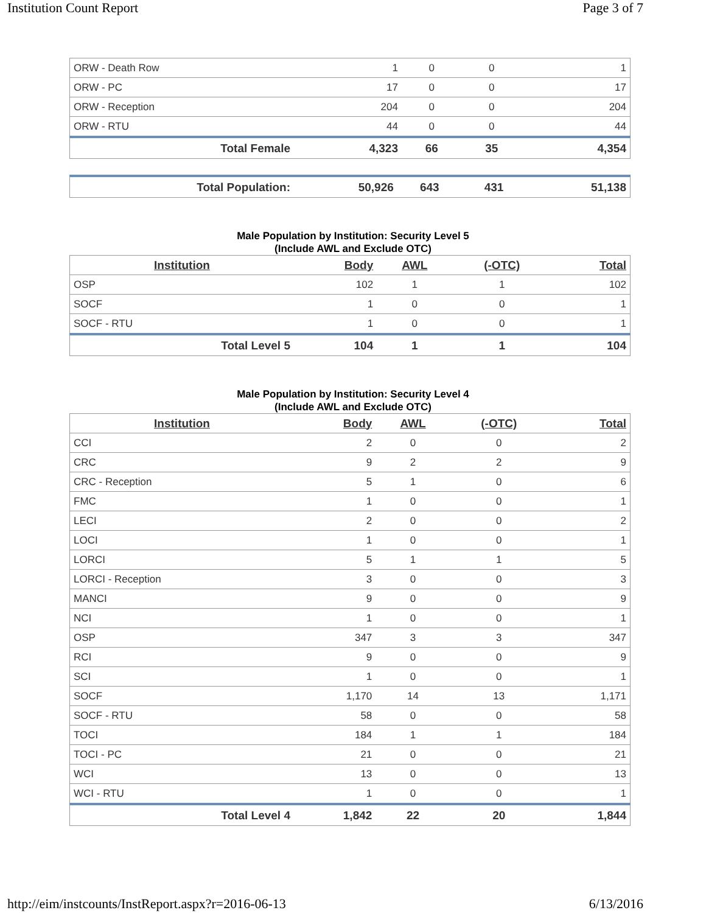Institution Count Report Page 3 of 7
| ORW - Death Row | 1 | 0 | 0 | 1 |
| ORW - PC | 17 | 0 | 0 | 17 |
| ORW - Reception | 204 | 0 | 0 | 204 |
| ORW - RTU | 44 | 0 | 0 | 44 |
| Total Female | 4,323 | 66 | 35 | 4,354 |
| Total Population: | 50,926 | 643 | 431 | 51,138 |
Male Population by Institution: Security Level 5
(Include AWL and Exclude OTC)
| Institution | Body | AWL | (-OTC) | Total |
| --- | --- | --- | --- | --- |
| OSP | 102 | 1 | 1 | 102 |
| SOCF | 1 | 0 | 0 | 1 |
| SOCF - RTU | 1 | 0 | 0 | 1 |
| Total Level 5 | 104 | 1 | 1 | 104 |
Male Population by Institution: Security Level 4
(Include AWL and Exclude OTC)
| Institution | Body | AWL | (-OTC) | Total |
| --- | --- | --- | --- | --- |
| CCI | 2 | 0 | 0 | 2 |
| CRC | 9 | 2 | 2 | 9 |
| CRC - Reception | 5 | 1 | 0 | 6 |
| FMC | 1 | 0 | 0 | 1 |
| LECI | 2 | 0 | 0 | 2 |
| LOCI | 1 | 0 | 0 | 1 |
| LORCI | 5 | 1 | 1 | 5 |
| LORCI - Reception | 3 | 0 | 0 | 3 |
| MANCI | 9 | 0 | 0 | 9 |
| NCI | 1 | 0 | 0 | 1 |
| OSP | 347 | 3 | 3 | 347 |
| RCI | 9 | 0 | 0 | 9 |
| SCI | 1 | 0 | 0 | 1 |
| SOCF | 1,170 | 14 | 13 | 1,171 |
| SOCF - RTU | 58 | 0 | 0 | 58 |
| TOCI | 184 | 1 | 1 | 184 |
| TOCI - PC | 21 | 0 | 0 | 21 |
| WCI | 13 | 0 | 0 | 13 |
| WCI - RTU | 1 | 0 | 0 | 1 |
| Total Level 4 | 1,842 | 22 | 20 | 1,844 |
http://eim/instcounts/InstReport.aspx?r=2016-06-13 6/13/2016